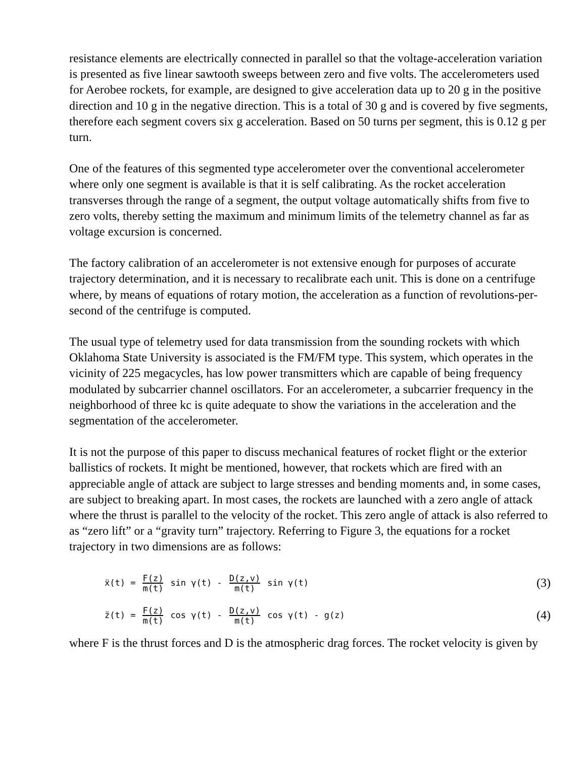resistance elements are electrically connected in parallel so that the voltage-acceleration variation is presented as five linear sawtooth sweeps between zero and five volts. The accelerometers used for Aerobee rockets, for example, are designed to give acceleration data up to 20 g in the positive direction and 10 g in the negative direction. This is a total of 30 g and is covered by five segments, therefore each segment covers six g acceleration. Based on 50 turns per segment, this is 0.12 g per turn.
One of the features of this segmented type accelerometer over the conventional accelerometer where only one segment is available is that it is self calibrating. As the rocket acceleration transverses through the range of a segment, the output voltage automatically shifts from five to zero volts, thereby setting the maximum and minimum limits of the telemetry channel as far as voltage excursion is concerned.
The factory calibration of an accelerometer is not extensive enough for purposes of accurate trajectory determination, and it is necessary to recalibrate each unit. This is done on a centrifuge where, by means of equations of rotary motion, the acceleration as a function of revolutions-per-second of the centrifuge is computed.
The usual type of telemetry used for data transmission from the sounding rockets with which Oklahoma State University is associated is the FM/FM type. This system, which operates in the vicinity of 225 megacycles, has low power transmitters which are capable of being frequency modulated by subcarrier channel oscillators. For an accelerometer, a subcarrier frequency in the neighborhood of three kc is quite adequate to show the variations in the acceleration and the segmentation of the accelerometer.
It is not the purpose of this paper to discuss mechanical features of rocket flight or the exterior ballistics of rockets. It might be mentioned, however, that rockets which are fired with an appreciable angle of attack are subject to large stresses and bending moments and, in some cases, are subject to breaking apart. In most cases, the rockets are launched with a zero angle of attack where the thrust is parallel to the velocity of the rocket. This zero angle of attack is also referred to as “zero lift” or a “gravity turn” trajectory. Referring to Figure 3, the equations for a rocket trajectory in two dimensions are as follows:
ẍ(t) = F(z) m(t) sin γ(t) - D(z,v) m(t) sin γ(t)
(3)
z̈(t) = F(z) m(t) cos γ(t) - D(z,v) m(t) cos γ(t) - g(z)
(4)
where F is the thrust forces and D is the atmospheric drag forces. The rocket velocity is given by